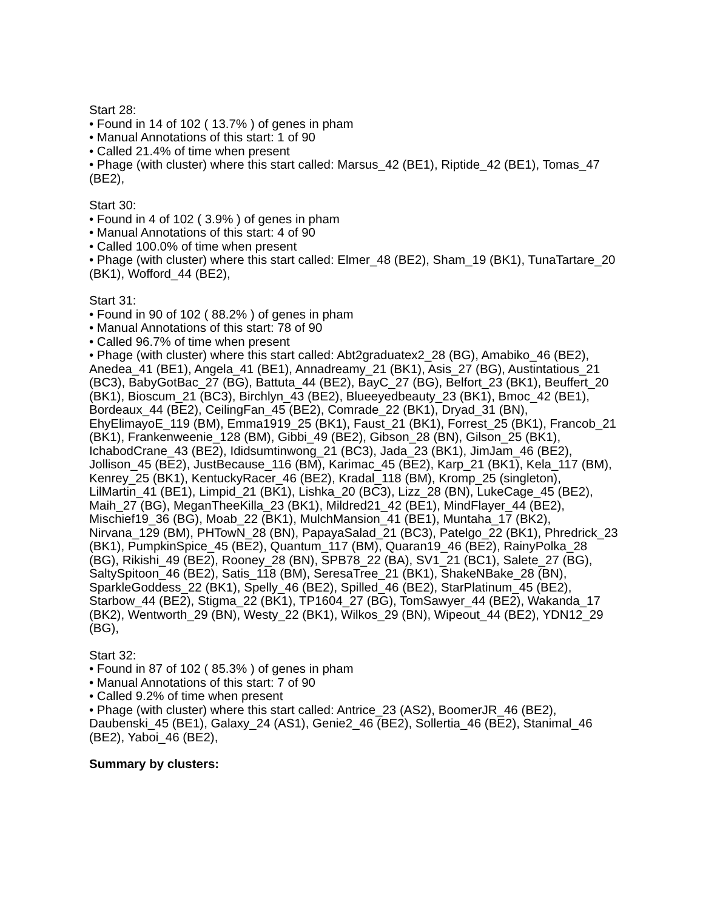Start 28:
• Found in 14 of 102 ( 13.7% ) of genes in pham
• Manual Annotations of this start: 1 of 90
• Called 21.4% of time when present
• Phage (with cluster) where this start called: Marsus_42 (BE1), Riptide_42 (BE1), Tomas_47 (BE2),
Start 30:
• Found in 4 of 102 ( 3.9% ) of genes in pham
• Manual Annotations of this start: 4 of 90
• Called 100.0% of time when present
• Phage (with cluster) where this start called: Elmer_48 (BE2), Sham_19 (BK1), TunaTartare_20 (BK1), Wofford_44 (BE2),
Start 31:
• Found in 90 of 102 ( 88.2% ) of genes in pham
• Manual Annotations of this start: 78 of 90
• Called 96.7% of time when present
• Phage (with cluster) where this start called: Abt2graduatex2_28 (BG), Amabiko_46 (BE2), Anedea_41 (BE1), Angela_41 (BE1), Annadreamy_21 (BK1), Asis_27 (BG), Austintatious_21 (BC3), BabyGotBac_27 (BG), Battuta_44 (BE2), BayC_27 (BG), Belfort_23 (BK1), Beuffert_20 (BK1), Bioscum_21 (BC3), Birchlyn_43 (BE2), Blueeyedbeauty_23 (BK1), Bmoc_42 (BE1), Bordeaux_44 (BE2), CeilingFan_45 (BE2), Comrade_22 (BK1), Dryad_31 (BN), EhyElimayoE_119 (BM), Emma1919_25 (BK1), Faust_21 (BK1), Forrest_25 (BK1), Francob_21 (BK1), Frankenweenie_128 (BM), Gibbi_49 (BE2), Gibson_28 (BN), Gilson_25 (BK1), IchabodCrane_43 (BE2), Ididsumtinwong_21 (BC3), Jada_23 (BK1), JimJam_46 (BE2), Jollison_45 (BE2), JustBecause_116 (BM), Karimac_45 (BE2), Karp_21 (BK1), Kela_117 (BM), Kenrey_25 (BK1), KentuckyRacer_46 (BE2), Kradal_118 (BM), Kromp_25 (singleton), LilMartin_41 (BE1), Limpid_21 (BK1), Lishka_20 (BC3), Lizz_28 (BN), LukeCage_45 (BE2), Maih_27 (BG), MeganTheeKilla_23 (BK1), Mildred21_42 (BE1), MindFlayer_44 (BE2), Mischief19_36 (BG), Moab_22 (BK1), MulchMansion_41 (BE1), Muntaha_17 (BK2), Nirvana_129 (BM), PHTowN_28 (BN), PapayaSalad_21 (BC3), Patelgo_22 (BK1), Phredrick_23 (BK1), PumpkinSpice_45 (BE2), Quantum_117 (BM), Quaran19_46 (BE2), RainyPolka_28 (BG), Rikishi_49 (BE2), Rooney_28 (BN), SPB78_22 (BA), SV1_21 (BC1), Salete_27 (BG), SaltySpitoon_46 (BE2), Satis_118 (BM), SeresaTree_21 (BK1), ShakeNBake_28 (BN), SparkleGoddess_22 (BK1), Spelly_46 (BE2), Spilled_46 (BE2), StarPlatinum_45 (BE2), Starbow_44 (BE2), Stigma_22 (BK1), TP1604_27 (BG), TomSawyer_44 (BE2), Wakanda_17 (BK2), Wentworth_29 (BN), Westy_22 (BK1), Wilkos_29 (BN), Wipeout_44 (BE2), YDN12_29 (BG),
Start 32:
• Found in 87 of 102 ( 85.3% ) of genes in pham
• Manual Annotations of this start: 7 of 90
• Called 9.2% of time when present
• Phage (with cluster) where this start called: Antrice_23 (AS2), BoomerJR_46 (BE2), Daubenski_45 (BE1), Galaxy_24 (AS1), Genie2_46 (BE2), Sollertia_46 (BE2), Stanimal_46 (BE2), Yaboi_46 (BE2),
Summary by clusters: